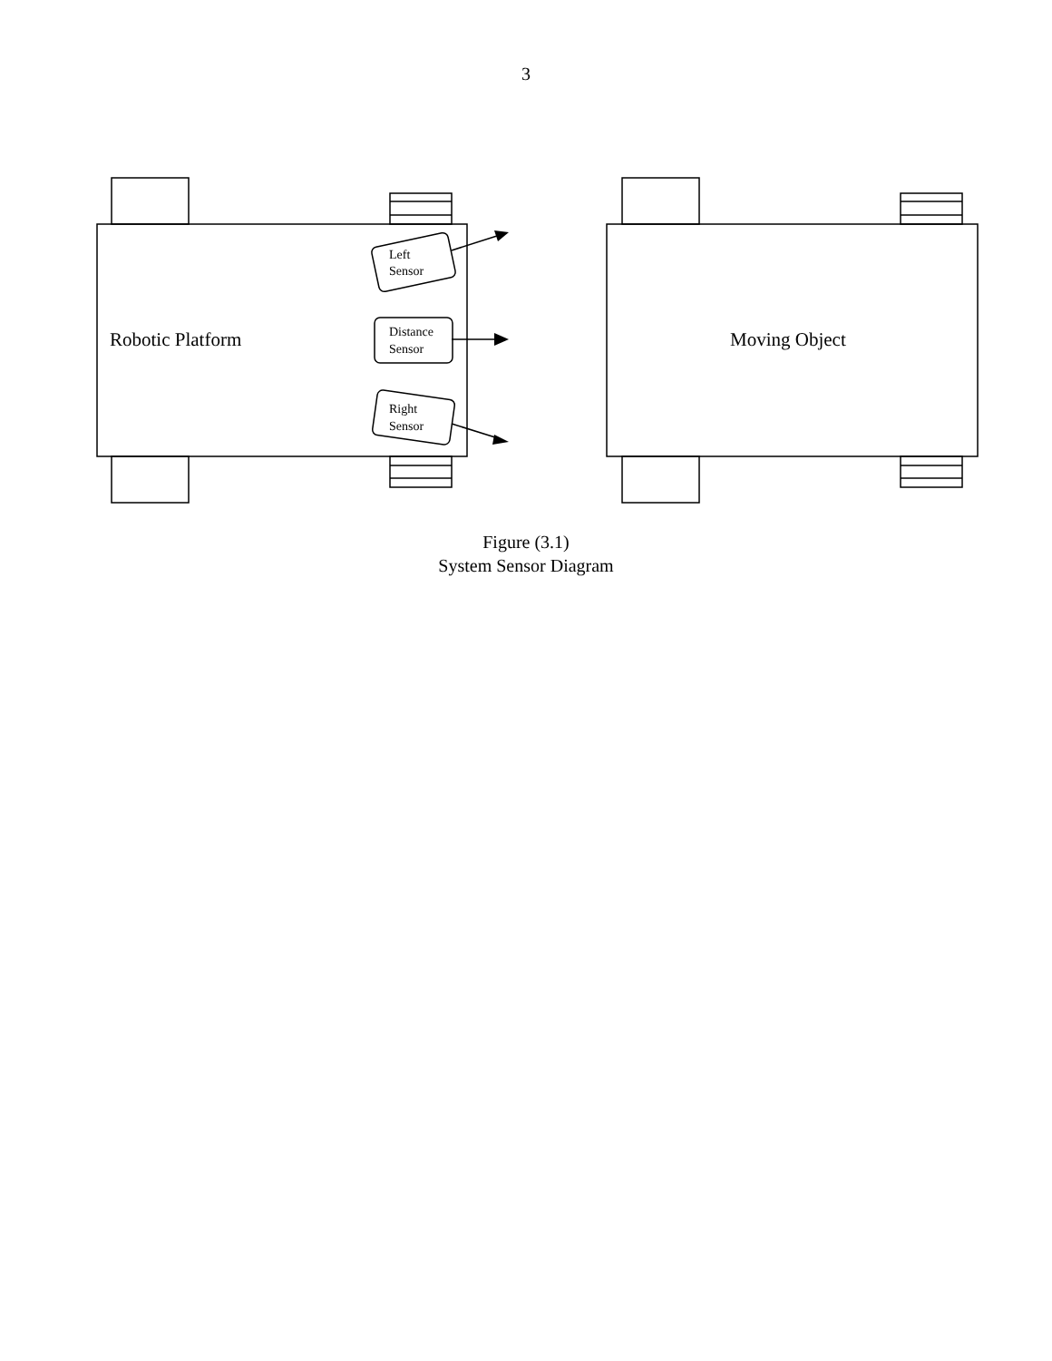3
Robotic Platform
Moving Object
Left
Sensor
Distance
Sensor
Right
Sensor
Figure (3.1)
System Sensor Diagram